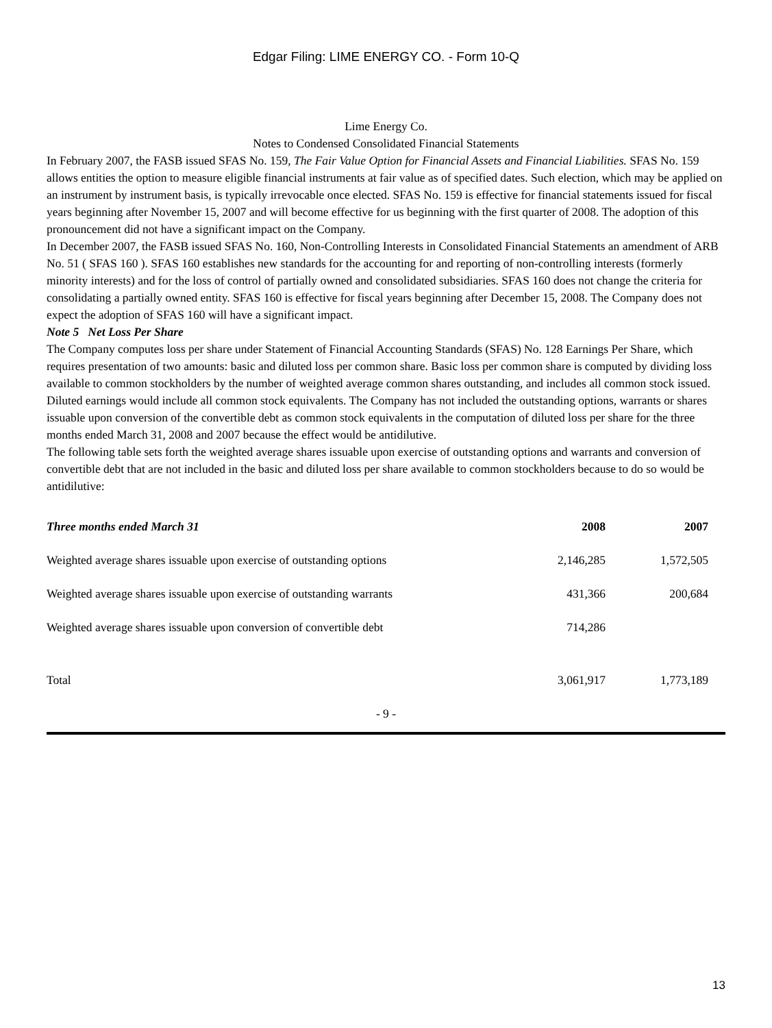Edgar Filing: LIME ENERGY CO. - Form 10-Q
Lime Energy Co.
Notes to Condensed Consolidated Financial Statements
In February 2007, the FASB issued SFAS No. 159, The Fair Value Option for Financial Assets and Financial Liabilities. SFAS No. 159 allows entities the option to measure eligible financial instruments at fair value as of specified dates. Such election, which may be applied on an instrument by instrument basis, is typically irrevocable once elected. SFAS No. 159 is effective for financial statements issued for fiscal years beginning after November 15, 2007 and will become effective for us beginning with the first quarter of 2008. The adoption of this pronouncement did not have a significant impact on the Company.
In December 2007, the FASB issued SFAS No. 160, Non-Controlling Interests in Consolidated Financial Statements an amendment of ARB No. 51 ( SFAS 160 ). SFAS 160 establishes new standards for the accounting for and reporting of non-controlling interests (formerly minority interests) and for the loss of control of partially owned and consolidated subsidiaries. SFAS 160 does not change the criteria for consolidating a partially owned entity. SFAS 160 is effective for fiscal years beginning after December 15, 2008. The Company does not expect the adoption of SFAS 160 will have a significant impact.
Note 5 Net Loss Per Share
The Company computes loss per share under Statement of Financial Accounting Standards (SFAS) No. 128 Earnings Per Share, which requires presentation of two amounts: basic and diluted loss per common share. Basic loss per common share is computed by dividing loss available to common stockholders by the number of weighted average common shares outstanding, and includes all common stock issued. Diluted earnings would include all common stock equivalents. The Company has not included the outstanding options, warrants or shares issuable upon conversion of the convertible debt as common stock equivalents in the computation of diluted loss per share for the three months ended March 31, 2008 and 2007 because the effect would be antidilutive.
The following table sets forth the weighted average shares issuable upon exercise of outstanding options and warrants and conversion of convertible debt that are not included in the basic and diluted loss per share available to common stockholders because to do so would be antidilutive:
| Three months ended March 31 | 2008 | 2007 |
| --- | --- | --- |
| Weighted average shares issuable upon exercise of outstanding options | 2,146,285 | 1,572,505 |
| Weighted average shares issuable upon exercise of outstanding warrants | 431,366 | 200,684 |
| Weighted average shares issuable upon conversion of convertible debt | 714,286 | |
| Total | 3,061,917 | 1,773,189 |
- 9 -
13